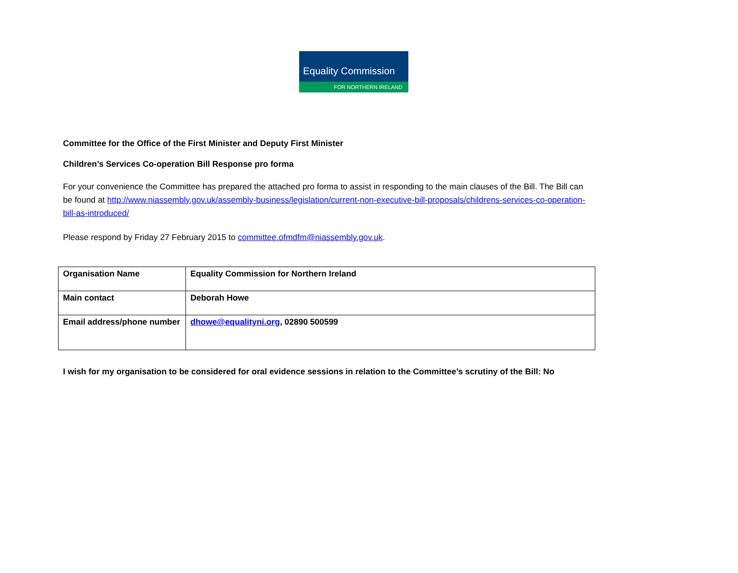Equality Commission
FOR NORTHERN IRELAND
Committee for the Office of the First Minister and Deputy First Minister
Children’s Services Co-operation Bill Response pro forma
For your convenience the Committee has prepared the attached pro forma to assist in responding to the main clauses of the Bill. The Bill can be found at http://www.niassembly.gov.uk/assembly-business/legislation/current-non-executive-bill-proposals/childrens-services-co-operation-bill-as-introduced/
Please respond by Friday 27 February 2015 to committee.ofmdfm@niassembly.gov.uk.
| Organisation Name | Equality Commission for Northern Ireland |
| Main contact | Deborah Howe |
| Email address/phone number | dhowe@equalityni.org , 02890 500599 |
I wish for my organisation to be considered for oral evidence sessions in relation to the Committee’s scrutiny of the Bill: No